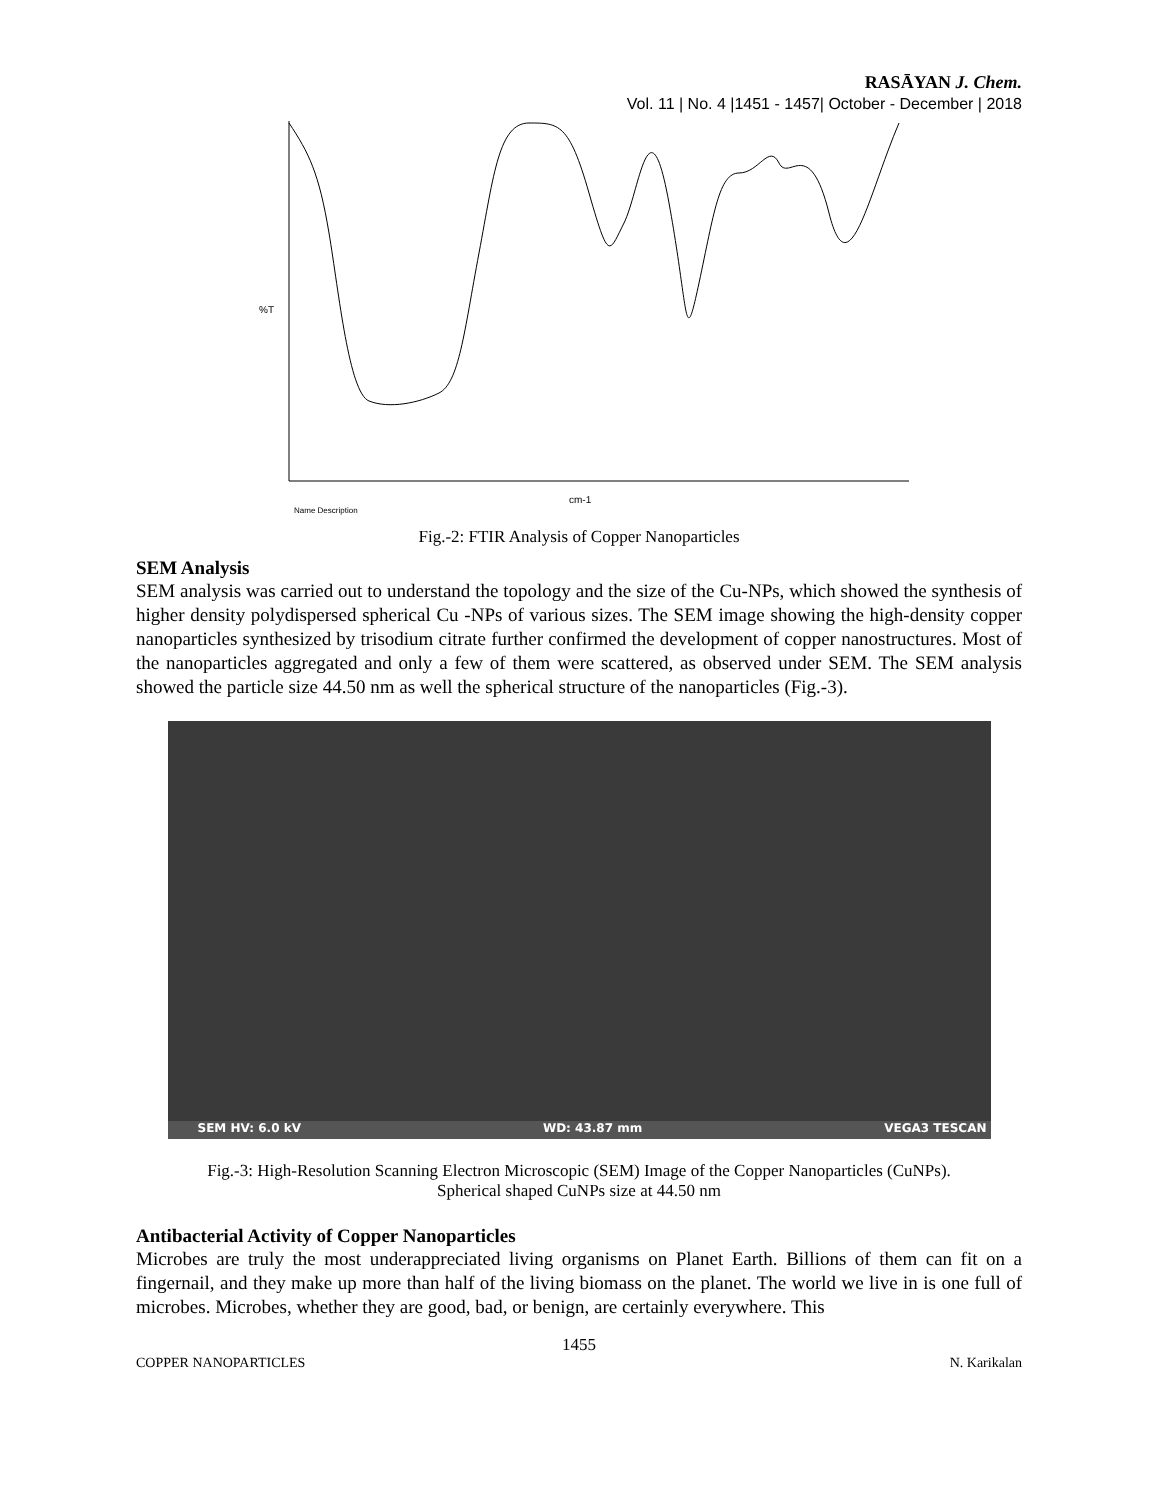RASĀYAN J. Chem.
Vol. 11 | No. 4 |1451 - 1457| October - December | 2018
cm-1
%T
Name Description
Fig.-2: FTIR Analysis of Copper Nanoparticles
SEM Analysis
SEM analysis was carried out to understand the topology and the size of the Cu-NPs, which showed the synthesis of higher density polydispersed spherical Cu -NPs of various sizes. The SEM image showing the high-density copper nanoparticles synthesized by trisodium citrate further confirmed the development of copper nanostructures. Most of the nanoparticles aggregated and only a few of them were scattered, as observed under SEM. The SEM analysis showed the particle size 44.50 nm as well the spherical structure of the nanoparticles (Fig.-3).
SEM HV: 6.0 kV WD: 43.87 mm VEGA3 TESCAN
Fig.-3: High-Resolution Scanning Electron Microscopic (SEM) Image of the Copper Nanoparticles (CuNPs).
Spherical shaped CuNPs size at 44.50 nm
Antibacterial Activity of Copper Nanoparticles
Microbes are truly the most underappreciated living organisms on Planet Earth. Billions of them can fit on a fingernail, and they make up more than half of the living biomass on the planet. The world we live in is one full of microbes. Microbes, whether they are good, bad, or benign, are certainly everywhere. This
1455
COPPER NANOPARTICLES N. Karikalan